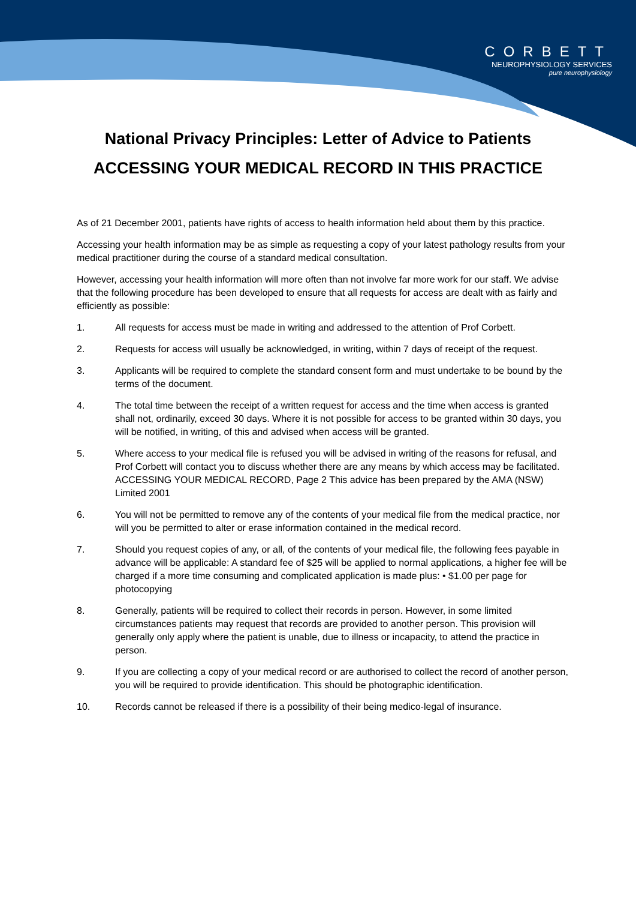CORBETT
NEUROPHYSIOLOGY SERVICES
pure neurophysiology
National Privacy Principles: Letter of Advice to Patients
ACCESSING YOUR MEDICAL RECORD IN THIS PRACTICE
As of 21 December 2001, patients have rights of access to health information held about them by this practice.
Accessing your health information may be as simple as requesting a copy of your latest pathology results from your medical practitioner during the course of a standard medical consultation.
However, accessing your health information will more often than not involve far more work for our staff. We advise that the following procedure has been developed to ensure that all requests for access are dealt with as fairly and efficiently as possible:
1. All requests for access must be made in writing and addressed to the attention of Prof Corbett.
2. Requests for access will usually be acknowledged, in writing, within 7 days of receipt of the request.
3. Applicants will be required to complete the standard consent form and must undertake to be bound by the terms of the document.
4. The total time between the receipt of a written request for access and the time when access is granted shall not, ordinarily, exceed 30 days. Where it is not possible for access to be granted within 30 days, you will be notified, in writing, of this and advised when access will be granted.
5. Where access to your medical file is refused you will be advised in writing of the reasons for refusal, and Prof Corbett will contact you to discuss whether there are any means by which access may be facilitated. ACCESSING YOUR MEDICAL RECORD, Page 2 This advice has been prepared by the AMA (NSW) Limited 2001
6. You will not be permitted to remove any of the contents of your medical file from the medical practice, nor will you be permitted to alter or erase information contained in the medical record.
7. Should you request copies of any, or all, of the contents of your medical file, the following fees payable in advance will be applicable: A standard fee of $25 will be applied to normal applications, a higher fee will be charged if a more time consuming and complicated application is made plus: • $1.00 per page for photocopying
8. Generally, patients will be required to collect their records in person. However, in some limited circumstances patients may request that records are provided to another person. This provision will generally only apply where the patient is unable, due to illness or incapacity, to attend the practice in person.
9. If you are collecting a copy of your medical record or are authorised to collect the record of another person, you will be required to provide identification. This should be photographic identification.
10. Records cannot be released if there is a possibility of their being medico-legal of insurance.